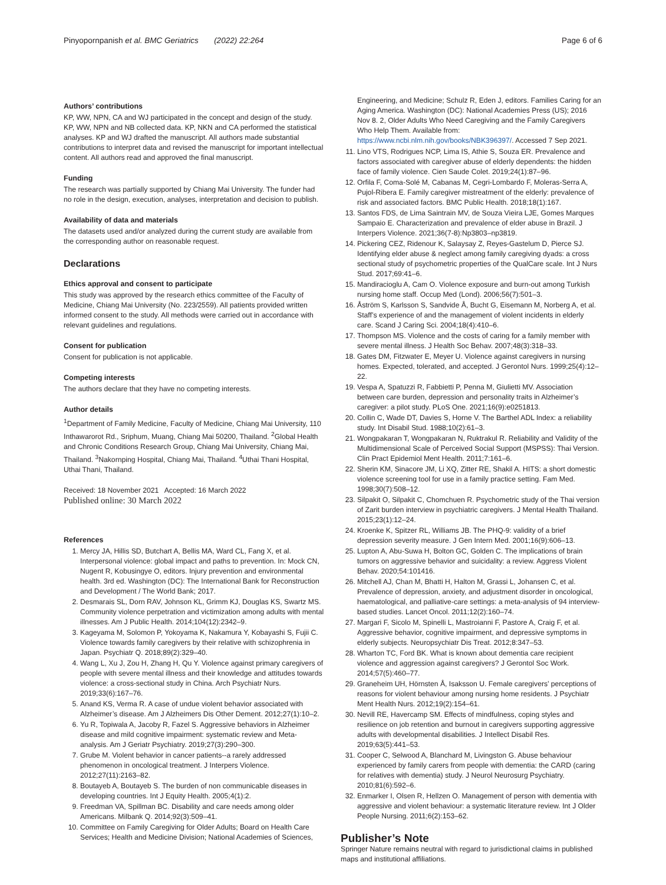Pinyopornpanish et al. BMC Geriatrics (2022) 22:264 Page 6 of 6
Authors’ contributions
KP, WW, NPN, CA and WJ participated in the concept and design of the study. KP, WW, NPN and NB collected data. KP, NKN and CA performed the statistical analyses. KP and WJ drafted the manuscript. All authors made substantial contributions to interpret data and revised the manuscript for important intellectual content. All authors read and approved the final manuscript.
Funding
The research was partially supported by Chiang Mai University. The funder had no role in the design, execution, analyses, interpretation and decision to publish.
Availability of data and materials
The datasets used and/or analyzed during the current study are available from the corresponding author on reasonable request.
Declarations
Ethics approval and consent to participate
This study was approved by the research ethics committee of the Faculty of Medicine, Chiang Mai University (No. 223/2559). All patients provided written informed consent to the study. All methods were carried out in accordance with relevant guidelines and regulations.
Consent for publication
Consent for publication is not applicable.
Competing interests
The authors declare that they have no competing interests.
Author details
<sup>1</sup> Department of Family Medicine, Faculty of Medicine, Chiang Mai University, 110 Inthawarorot Rd., Sriphum, Muang, Chiang Mai 50200, Thailand. <sup>2</sup>Global Health and Chronic Conditions Research Group, Chiang Mai University, Chiang Mai, Thailand. <sup>3</sup>Nakornping Hospital, Chiang Mai, Thailand. <sup>4</sup>Uthai Thani Hospital, Uthai Thani, Thailand.
Received: 18 November 2021 Accepted: 16 March 2022
Published online: 30 March 2022
References
1. Mercy JA, Hillis SD, Butchart A, Bellis MA, Ward CL, Fang X, et al. Interpersonal violence: global impact and paths to prevention. In: Mock CN, Nugent R, Kobusingye O, editors. Injury prevention and environmental health. 3rd ed. Washington (DC): The International Bank for Reconstruction and Development / The World Bank; 2017.
2. Desmarais SL, Dorn RAV, Johnson KL, Grimm KJ, Douglas KS, Swartz MS. Community violence perpetration and victimization among adults with mental illnesses. Am J Public Health. 2014;104(12):2342–9.
3. Kageyama M, Solomon P, Yokoyama K, Nakamura Y, Kobayashi S, Fujii C. Violence towards family caregivers by their relative with schizophrenia in Japan. Psychiatr Q. 2018;89(2):329–40.
4. Wang L, Xu J, Zou H, Zhang H, Qu Y. Violence against primary caregivers of people with severe mental illness and their knowledge and attitudes towards violence: a cross-sectional study in China. Arch Psychiatr Nurs. 2019;33(6):167–76.
5. Anand KS, Verma R. A case of undue violent behavior associated with Alzheimer’s disease. Am J Alzheimers Dis Other Dement. 2012;27(1):10–2.
6. Yu R, Topiwala A, Jacoby R, Fazel S. Aggressive behaviors in Alzheimer disease and mild cognitive impairment: systematic review and Meta-analysis. Am J Geriatr Psychiatry. 2019;27(3):290–300.
7. Grube M. Violent behavior in cancer patients--a rarely addressed phenomenon in oncological treatment. J Interpers Violence. 2012;27(11):2163–82.
8. Boutayeb A, Boutayeb S. The burden of non communicable diseases in developing countries. Int J Equity Health. 2005;4(1):2.
9. Freedman VA, Spillman BC. Disability and care needs among older Americans. Milbank Q. 2014;92(3):509–41.
10. Committee on Family Caregiving for Older Adults; Board on Health Care Services; Health and Medicine Division; National Academies of Sciences,
Engineering, and Medicine; Schulz R, Eden J, editors. Families Caring for an Aging America. Washington (DC): National Academies Press (US); 2016 Nov 8. 2, Older Adults Who Need Caregiving and the Family Caregivers Who Help Them. Available from: https://www.ncbi.nlm.nih.gov/books/NBK396397/. Accessed 7 Sep 2021.
11. Lino VTS, Rodrigues NCP, Lima IS, Athie S, Souza ER. Prevalence and factors associated with caregiver abuse of elderly dependents: the hidden face of family violence. Cien Saude Colet. 2019;24(1):87–96.
12. Orfila F, Coma-Solé M, Cabanas M, Cegri-Lombardo F, Moleras-Serra A, Pujol-Ribera E. Family caregiver mistreatment of the elderly: prevalence of risk and associated factors. BMC Public Health. 2018;18(1):167.
13. Santos FDS, de Lima Saintrain MV, de Souza Vieira LJE, Gomes Marques Sampaio E. Characterization and prevalence of elder abuse in Brazil. J Interpers Violence. 2021;36(7-8):Np3803–np3819.
14. Pickering CEZ, Ridenour K, Salaysay Z, Reyes-Gastelum D, Pierce SJ. Identifying elder abuse & neglect among family caregiving dyads: a cross sectional study of psychometric properties of the QualCare scale. Int J Nurs Stud. 2017;69:41–6.
15. Mandiracioglu A, Cam O. Violence exposure and burn-out among Turkish nursing home staff. Occup Med (Lond). 2006;56(7):501–3.
16. Åström S, Karlsson S, Sandvide Å, Bucht G, Eisemann M, Norberg A, et al. Staff’s experience of and the management of violent incidents in elderly care. Scand J Caring Sci. 2004;18(4):410–6.
17. Thompson MS. Violence and the costs of caring for a family member with severe mental illness. J Health Soc Behav. 2007;48(3):318–33.
18. Gates DM, Fitzwater E, Meyer U. Violence against caregivers in nursing homes. Expected, tolerated, and accepted. J Gerontol Nurs. 1999;25(4):12–22.
19. Vespa A, Spatuzzi R, Fabbietti P, Penna M, Giulietti MV. Association between care burden, depression and personality traits in Alzheimer’s caregiver: a pilot study. PLoS One. 2021;16(9):e0251813.
20. Collin C, Wade DT, Davies S, Horne V. The Barthel ADL Index: a reliability study. Int Disabil Stud. 1988;10(2):61–3.
21. Wongpakaran T, Wongpakaran N, Ruktrakul R. Reliability and Validity of the Multidimensional Scale of Perceived Social Support (MSPSS): Thai Version. Clin Pract Epidemiol Ment Health. 2011;7:161–6.
22. Sherin KM, Sinacore JM, Li XQ, Zitter RE, Shakil A. HITS: a short domestic violence screening tool for use in a family practice setting. Fam Med. 1998;30(7):508–12.
23. Silpakit O, Silpakit C, Chomchuen R. Psychometric study of the Thai version of Zarit burden interview in psychiatric caregivers. J Mental Health Thailand. 2015;23(1):12–24.
24. Kroenke K, Spitzer RL, Williams JB. The PHQ-9: validity of a brief depression severity measure. J Gen Intern Med. 2001;16(9):606–13.
25. Lupton A, Abu-Suwa H, Bolton GC, Golden C. The implications of brain tumors on aggressive behavior and suicidality: a review. Aggress Violent Behav. 2020;54:101416.
26. Mitchell AJ, Chan M, Bhatti H, Halton M, Grassi L, Johansen C, et al. Prevalence of depression, anxiety, and adjustment disorder in oncological, haematological, and palliative-care settings: a meta-analysis of 94 interview-based studies. Lancet Oncol. 2011;12(2):160–74.
27. Margari F, Sicolo M, Spinelli L, Mastroianni F, Pastore A, Craig F, et al. Aggressive behavior, cognitive impairment, and depressive symptoms in elderly subjects. Neuropsychiatr Dis Treat. 2012;8:347–53.
28. Wharton TC, Ford BK. What is known about dementia care recipient violence and aggression against caregivers? J Gerontol Soc Work. 2014;57(5):460–77.
29. Graneheim UH, Hörnsten Å, Isaksson U. Female caregivers’ perceptions of reasons for violent behaviour among nursing home residents. J Psychiatr Ment Health Nurs. 2012;19(2):154–61.
30. Nevill RE, Havercamp SM. Effects of mindfulness, coping styles and resilience on job retention and burnout in caregivers supporting aggressive adults with developmental disabilities. J Intellect Disabil Res. 2019;63(5):441–53.
31. Cooper C, Selwood A, Blanchard M, Livingston G. Abuse behaviour experienced by family carers from people with dementia: the CARD (caring for relatives with dementia) study. J Neurol Neurosurg Psychiatry. 2010;81(6):592–6.
32. Enmarker I, Olsen R, Hellzen O. Management of person with dementia with aggressive and violent behaviour: a systematic literature review. Int J Older People Nursing. 2011;6(2):153–62.
Publisher’s Note
Springer Nature remains neutral with regard to jurisdictional claims in published maps and institutional affiliations.